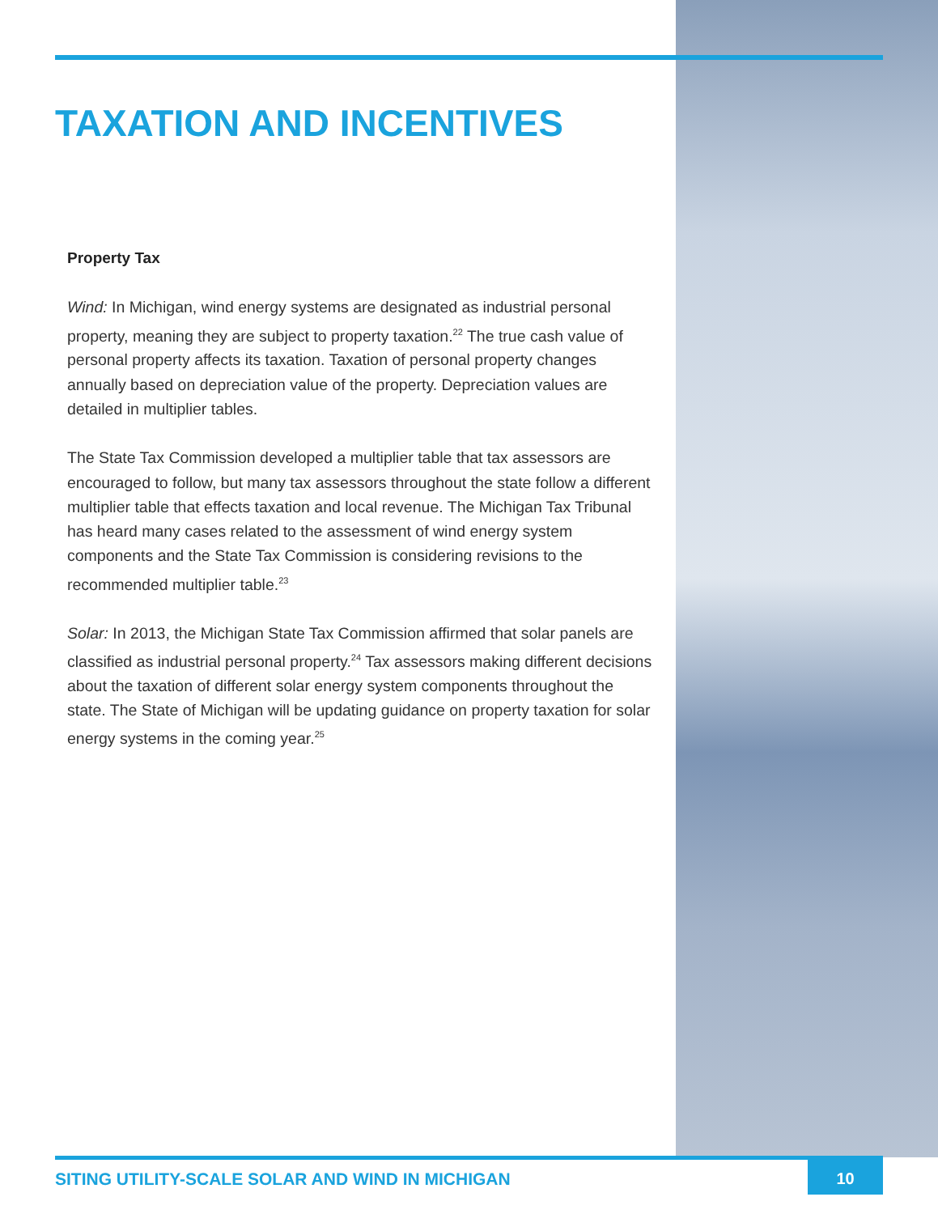TAXATION AND INCENTIVES
Property Tax
Wind: In Michigan, wind energy systems are designated as industrial personal property, meaning they are subject to property taxation.<sup>22</sup> The true cash value of personal property affects its taxation. Taxation of personal property changes annually based on depreciation value of the property. Depreciation values are detailed in multiplier tables.
The State Tax Commission developed a multiplier table that tax assessors are encouraged to follow, but many tax assessors throughout the state follow a different multiplier table that effects taxation and local revenue. The Michigan Tax Tribunal has heard many cases related to the assessment of wind energy system components and the State Tax Commission is considering revisions to the recommended multiplier table.<sup>23</sup>
Solar: In 2013, the Michigan State Tax Commission affirmed that solar panels are classified as industrial personal property.<sup>24</sup> Tax assessors making different decisions about the taxation of different solar energy system components throughout the state. The State of Michigan will be updating guidance on property taxation for solar energy systems in the coming year.<sup>25</sup>
SITING UTILITY-SCALE SOLAR AND WIND IN MICHIGAN
10